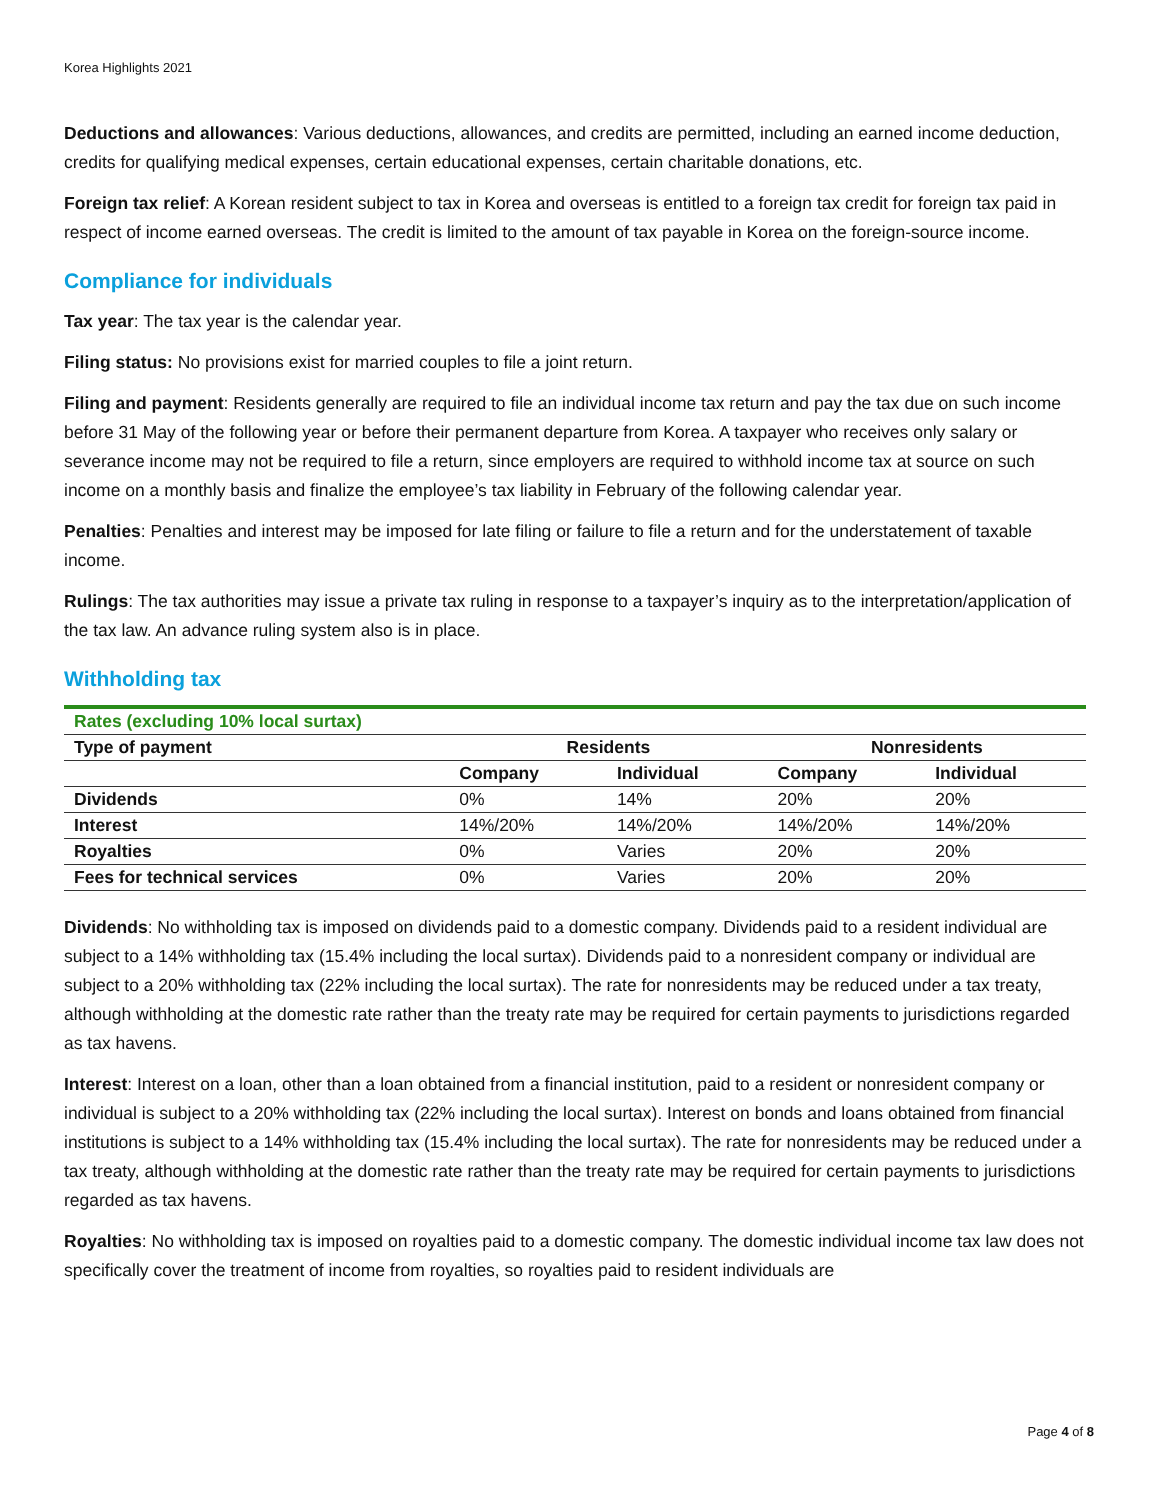Korea Highlights 2021
Deductions and allowances: Various deductions, allowances, and credits are permitted, including an earned income deduction, credits for qualifying medical expenses, certain educational expenses, certain charitable donations, etc.
Foreign tax relief: A Korean resident subject to tax in Korea and overseas is entitled to a foreign tax credit for foreign tax paid in respect of income earned overseas. The credit is limited to the amount of tax payable in Korea on the foreign-source income.
Compliance for individuals
Tax year: The tax year is the calendar year.
Filing status: No provisions exist for married couples to file a joint return.
Filing and payment: Residents generally are required to file an individual income tax return and pay the tax due on such income before 31 May of the following year or before their permanent departure from Korea. A taxpayer who receives only salary or severance income may not be required to file a return, since employers are required to withhold income tax at source on such income on a monthly basis and finalize the employee’s tax liability in February of the following calendar year.
Penalties: Penalties and interest may be imposed for late filing or failure to file a return and for the understatement of taxable income.
Rulings: The tax authorities may issue a private tax ruling in response to a taxpayer’s inquiry as to the interpretation/application of the tax law. An advance ruling system also is in place.
Withholding tax
| Rates (excluding 10% local surtax) | | | | |
| Type of payment | Residents | | Nonresidents | |
| | Company | Individual | Company | Individual |
| Dividends | 0% | 14% | 20% | 20% |
| Interest | 14%/20% | 14%/20% | 14%/20% | 14%/20% |
| Royalties | 0% | Varies | 20% | 20% |
| Fees for technical services | 0% | Varies | 20% | 20% |
Dividends: No withholding tax is imposed on dividends paid to a domestic company. Dividends paid to a resident individual are subject to a 14% withholding tax (15.4% including the local surtax). Dividends paid to a nonresident company or individual are subject to a 20% withholding tax (22% including the local surtax). The rate for nonresidents may be reduced under a tax treaty, although withholding at the domestic rate rather than the treaty rate may be required for certain payments to jurisdictions regarded as tax havens.
Interest: Interest on a loan, other than a loan obtained from a financial institution, paid to a resident or nonresident company or individual is subject to a 20% withholding tax (22% including the local surtax). Interest on bonds and loans obtained from financial institutions is subject to a 14% withholding tax (15.4% including the local surtax). The rate for nonresidents may be reduced under a tax treaty, although withholding at the domestic rate rather than the treaty rate may be required for certain payments to jurisdictions regarded as tax havens.
Royalties: No withholding tax is imposed on royalties paid to a domestic company. The domestic individual income tax law does not specifically cover the treatment of income from royalties, so royalties paid to resident individuals are
Page 4 of 8